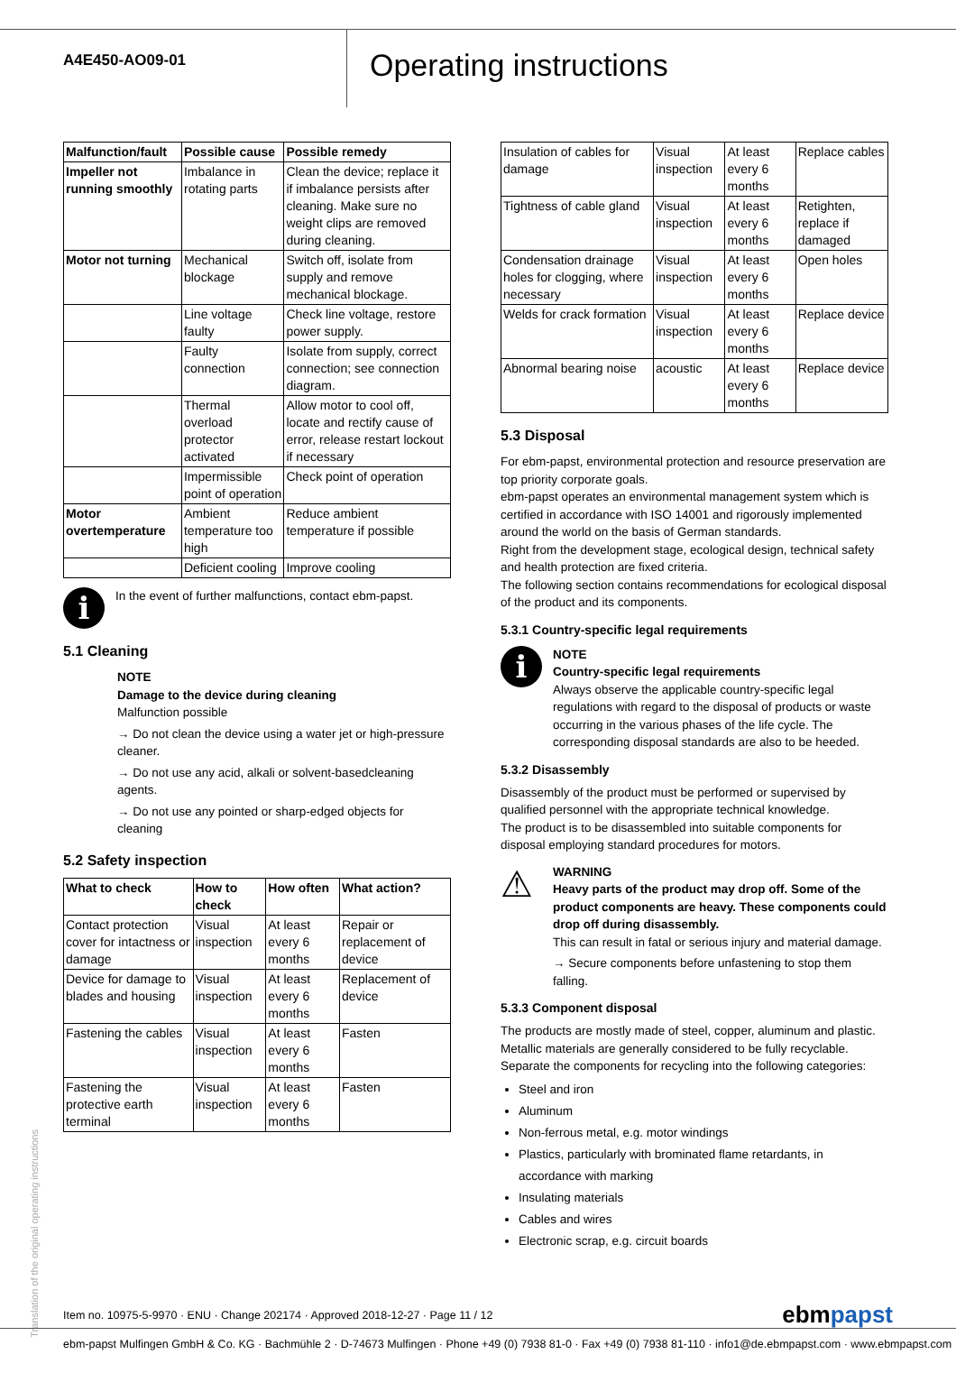A4E450-AO09-01
Operating instructions
| Malfunction/fault | Possible cause | Possible remedy |
| --- | --- | --- |
| Impeller not running smoothly | Imbalance in rotating parts | Clean the device; replace it if imbalance persists after cleaning. Make sure no weight clips are removed during cleaning. |
| Motor not turning | Mechanical blockage | Switch off, isolate from supply and remove mechanical blockage. |
| | Line voltage faulty | Check line voltage, restore power supply. |
| | Faulty connection | Isolate from supply, correct connection; see connection diagram. |
| | Thermal overload protector activated | Allow motor to cool off, locate and rectify cause of error, release restart lockout if necessary |
| | Impermissible point of operation | Check point of operation |
| Motor overtemperature | Ambient temperature too high | Reduce ambient temperature if possible |
| | Deficient cooling | Improve cooling |
i
In the event of further malfunctions, contact ebm-papst.
5.1 Cleaning
NOTE
Damage to the device during cleaning
Malfunction possible
→ Do not clean the device using a water jet or high-pressure cleaner.
→ Do not use any acid, alkali or solvent-basedcleaning agents.
→ Do not use any pointed or sharp-edged objects for cleaning
5.2 Safety inspection
| What to check | How to check | How often | What action? |
| --- | --- | --- | --- |
| Contact protection cover for intactness or damage | Visual inspection | At least every 6 months | Repair or replacement of device |
| Device for damage to blades and housing | Visual inspection | At least every 6 months | Replacement of device |
| Fastening the cables | Visual inspection | At least every 6 months | Fasten |
| Fastening the protective earth terminal | Visual inspection | At least every 6 months | Fasten |
| Insulation of cables for damage | Visual inspection | At least every 6 months | Replace cables |
| Tightness of cable gland | Visual inspection | At least every 6 months | Retighten, replace if damaged |
| Condensation drainage holes for clogging, where necessary | Visual inspection | At least every 6 months | Open holes |
| Welds for crack formation | Visual inspection | At least every 6 months | Replace device |
| Abnormal bearing noise | acoustic | At least every 6 months | Replace device |
5.3 Disposal
For ebm-papst, environmental protection and resource preservation are top priority corporate goals.
ebm-papst operates an environmental management system which is certified in accordance with ISO 14001 and rigorously implemented around the world on the basis of German standards.
Right from the development stage, ecological design, technical safety and health protection are fixed criteria.
The following section contains recommendations for ecological disposal of the product and its components.
5.3.1 Country-specific legal requirements
i
NOTE
Country-specific legal requirements
Always observe the applicable country-specific legal regulations with regard to the disposal of products or waste occurring in the various phases of the life cycle. The corresponding disposal standards are also to be heeded.
5.3.2 Disassembly
Disassembly of the product must be performed or supervised by qualified personnel with the appropriate technical knowledge.
The product is to be disassembled into suitable components for disposal employing standard procedures for motors.
⚠
WARNING
Heavy parts of the product may drop off. Some of the product components are heavy. These components could drop off during disassembly.
This can result in fatal or serious injury and material damage.
→ Secure components before unfastening to stop them falling.
5.3.3 Component disposal
The products are mostly made of steel, copper, aluminum and plastic.
Metallic materials are generally considered to be fully recyclable.
Separate the components for recycling into the following categories:
Steel and iron
Aluminum
Non-ferrous metal, e.g. motor windings
Plastics, particularly with brominated flame retardants, in accordance with marking
Insulating materials
Cables and wires
Electronic scrap, e.g. circuit boards
Translation of the original operating instructions
Item no. 10975-5-9970 · ENU · Change 202174 · Approved 2018-12-27 · Page 11 / 12 ebmpapst
ebm-papst Mulfingen GmbH & Co. KG · Bachmühle 2 · D-74673 Mulfingen · Phone +49 (0) 7938 81-0 · Fax +49 (0) 7938 81-110 · info1@de.ebmpapst.com · www.ebmpapst.com